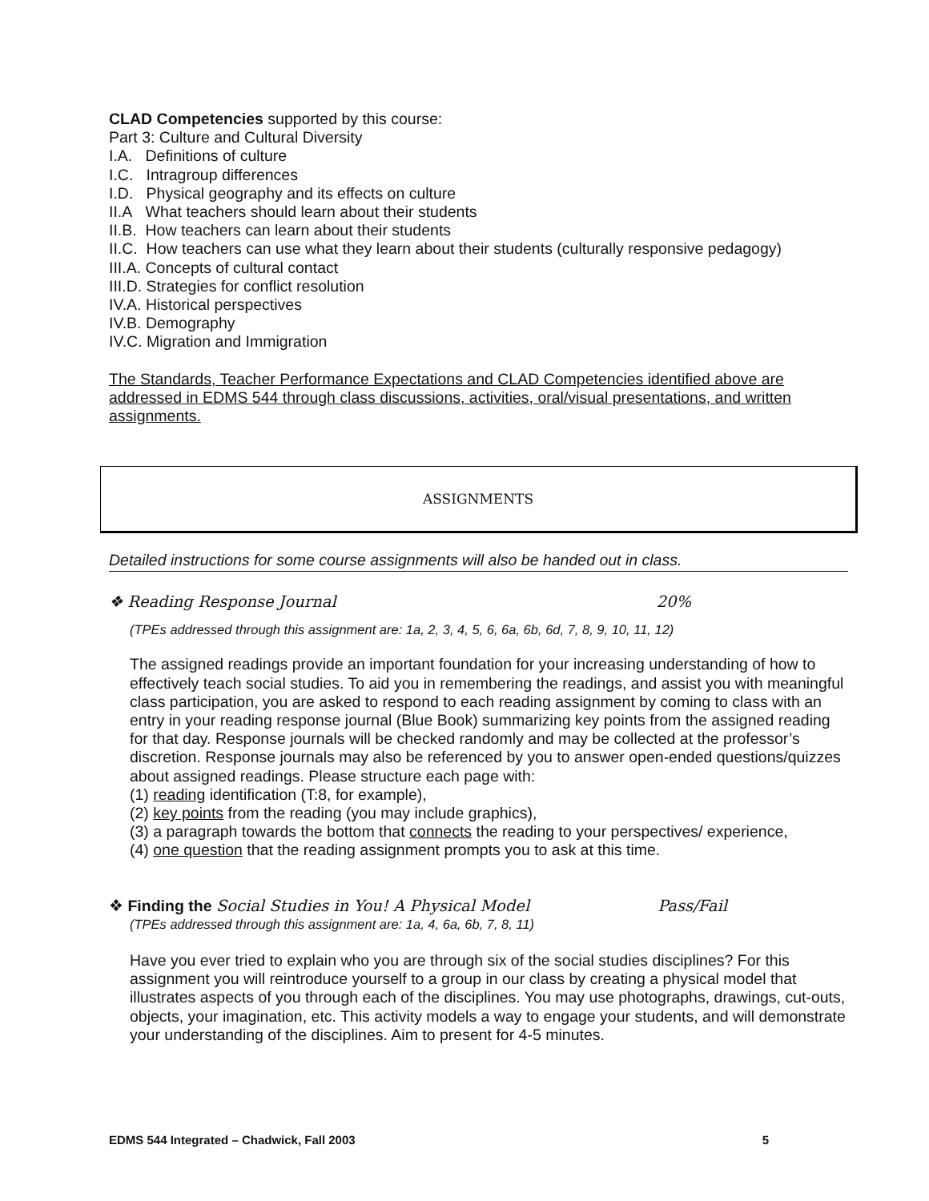CLAD Competencies supported by this course:
Part 3: Culture and Cultural Diversity
I.A. Definitions of culture
I.C. Intragroup differences
I.D. Physical geography and its effects on culture
II.A What teachers should learn about their students
II.B. How teachers can learn about their students
II.C. How teachers can use what they learn about their students (culturally responsive pedagogy)
III.A. Concepts of cultural contact
III.D. Strategies for conflict resolution
IV.A. Historical perspectives
IV.B. Demography
IV.C. Migration and Immigration
The Standards, Teacher Performance Expectations and CLAD Competencies identified above are addressed in EDMS 544 through class discussions, activities, oral/visual presentations, and written assignments.
ASSIGNMENTS
Detailed instructions for some course assignments will also be handed out in class.
❖ Reading Response Journal 20%
(TPEs addressed through this assignment are: 1a, 2, 3, 4, 5, 6, 6a, 6b, 6d, 7, 8, 9, 10, 11, 12)
The assigned readings provide an important foundation for your increasing understanding of how to effectively teach social studies. To aid you in remembering the readings, and assist you with meaningful class participation, you are asked to respond to each reading assignment by coming to class with an entry in your reading response journal (Blue Book) summarizing key points from the assigned reading for that day. Response journals will be checked randomly and may be collected at the professor’s discretion. Response journals may also be referenced by you to answer open-ended questions/quizzes about assigned readings. Please structure each page with:
(1) reading identification (T:8, for example),
(2) key points from the reading (you may include graphics),
(3) a paragraph towards the bottom that connects the reading to your perspectives/ experience,
(4) one question that the reading assignment prompts you to ask at this time.
❖ Finding the Social Studies in You! A Physical Model Pass/Fail
(TPEs addressed through this assignment are: 1a, 4, 6a, 6b, 7, 8, 11)
Have you ever tried to explain who you are through six of the social studies disciplines? For this assignment you will reintroduce yourself to a group in our class by creating a physical model that illustrates aspects of you through each of the disciplines. You may use photographs, drawings, cut-outs, objects, your imagination, etc. This activity models a way to engage your students, and will demonstrate your understanding of the disciplines. Aim to present for 4-5 minutes.
EDMS 544 Integrated – Chadwick, Fall 2003 5